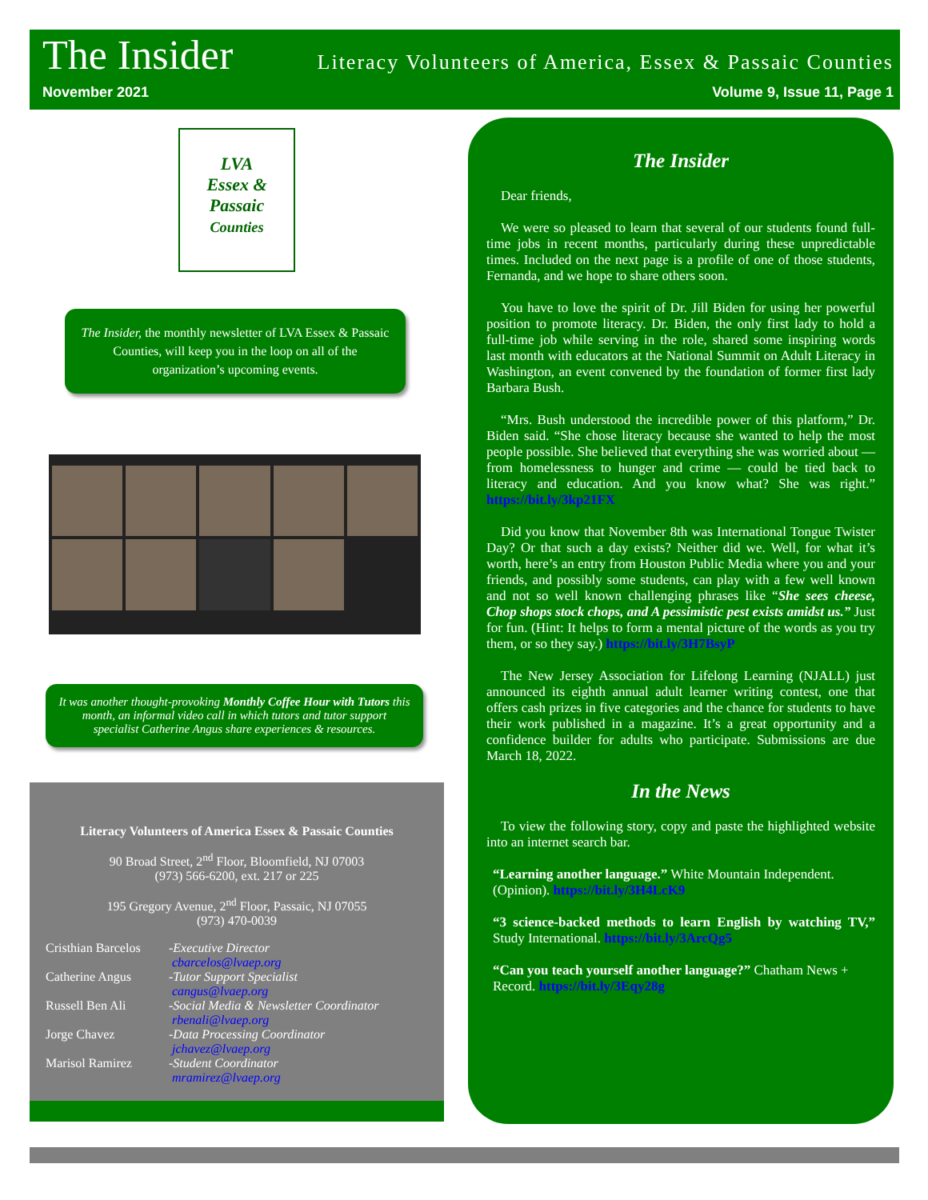The Insider
Literacy Volunteers of America, Essex & Passaic Counties
November 2021 Volume 9, Issue 11, Page 1
LVA
Essex &
Passaic
Counties
The Insider, the monthly newsletter of LVA Essex & Passaic Counties, will keep you in the loop on all of the organization’s upcoming events.
It was another thought-provoking Monthly Coffee Hour with Tutors this month, an informal video call in which tutors and tutor support specialist Catherine Angus share experiences & resources.
Literacy Volunteers of America Essex & Passaic Counties
90 Broad Street, 2<sup>nd</sup> Floor, Bloomfield, NJ 07003
(973) 566-6200, ext. 217 or 225
195 Gregory Avenue, 2<sup>nd</sup> Floor, Passaic, NJ 07055
(973) 470-0039
Cristhian Barcelos -Executive Director
cbarcelos@lvaep.org
Catherine Angus -Tutor Support Specialist
cangus@lvaep.org
Russell Ben Ali -Social Media & Newsletter Coordinator
rbenali@lvaep.org
Jorge Chavez -Data Processing Coordinator
jchavez@lvaep.org
Marisol Ramirez -Student Coordinator
mramirez@lvaep.org
The Insider
Dear friends,
We were so pleased to learn that several of our students found full-time jobs in recent months, particularly during these unpredictable times. Included on the next page is a profile of one of those students, Fernanda, and we hope to share others soon.
You have to love the spirit of Dr. Jill Biden for using her powerful position to promote literacy. Dr. Biden, the only first lady to hold a full-time job while serving in the role, shared some inspiring words last month with educators at the National Summit on Adult Literacy in Washington, an event convened by the foundation of former first lady Barbara Bush.
“Mrs. Bush understood the incredible power of this platform,” Dr. Biden said. “She chose literacy because she wanted to help the most people possible. She believed that everything she was worried about — from homelessness to hunger and crime — could be tied back to literacy and education. And you know what? She was right.” https://bit.ly/3kp21FX
Did you know that November 8th was International Tongue Twister Day? Or that such a day exists? Neither did we. Well, for what it’s worth, here’s an entry from Houston Public Media where you and your friends, and possibly some students, can play with a few well known and not so well known challenging phrases like “She sees cheese, Chop shops stock chops, and A pessimistic pest exists amidst us.” Just for fun. (Hint: It helps to form a mental picture of the words as you try them, or so they say.) https://bit.ly/3H7BsyP
The New Jersey Association for Lifelong Learning (NJALL) just announced its eighth annual adult learner writing contest, one that offers cash prizes in five categories and the chance for students to have their work published in a magazine. It’s a great opportunity and a confidence builder for adults who participate. Submissions are due March 18, 2022.
In the News
To view the following story, copy and paste the highlighted website into an internet search bar.
“Learning another language.” White Mountain Independent. (Opinion). https://bit.ly/3H4LcK9
“3 science-backed methods to learn English by watching TV,” Study International. https://bit.ly/3ArcQg5
“Can you teach yourself another language?” Chatham News + Record. https://bit.ly/3Eqy28g